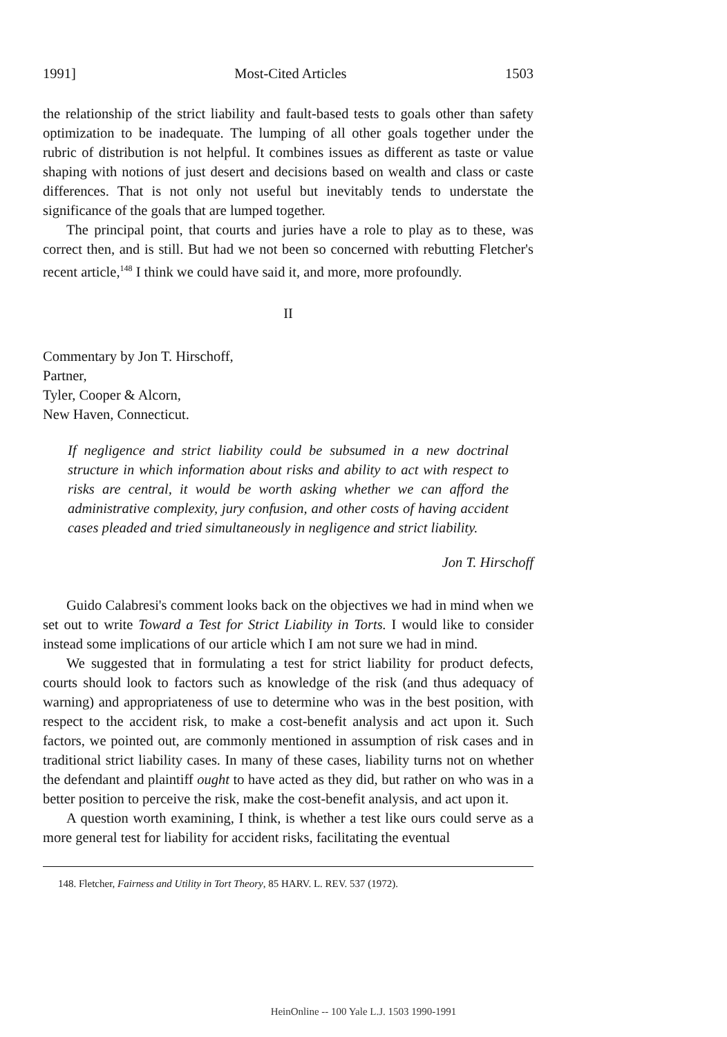1991] Most-Cited Articles 1503
the relationship of the strict liability and fault-based tests to goals other than safety optimization to be inadequate. The lumping of all other goals together under the rubric of distribution is not helpful. It combines issues as different as taste or value shaping with notions of just desert and decisions based on wealth and class or caste differences. That is not only not useful but inevitably tends to understate the significance of the goals that are lumped together.
The principal point, that courts and juries have a role to play as to these, was correct then, and is still. But had we not been so concerned with rebutting Fletcher's recent article,<sup>148</sup> I think we could have said it, and more, more profoundly.
II
Commentary by Jon T. Hirschoff,
Partner,
Tyler, Cooper & Alcorn,
New Haven, Connecticut.
If negligence and strict liability could be subsumed in a new doctrinal structure in which information about risks and ability to act with respect to risks are central, it would be worth asking whether we can afford the administrative complexity, jury confusion, and other costs of having accident cases pleaded and tried simultaneously in negligence and strict liability.
Jon T. Hirschoff
Guido Calabresi's comment looks back on the objectives we had in mind when we set out to write Toward a Test for Strict Liability in Torts. I would like to consider instead some implications of our article which I am not sure we had in mind.
We suggested that in formulating a test for strict liability for product defects, courts should look to factors such as knowledge of the risk (and thus adequacy of warning) and appropriateness of use to determine who was in the best position, with respect to the accident risk, to make a cost-benefit analysis and act upon it. Such factors, we pointed out, are commonly mentioned in assumption of risk cases and in traditional strict liability cases. In many of these cases, liability turns not on whether the defendant and plaintiff ought to have acted as they did, but rather on who was in a better position to perceive the risk, make the cost-benefit analysis, and act upon it.
A question worth examining, I think, is whether a test like ours could serve as a more general test for liability for accident risks, facilitating the eventual
148. Fletcher, Fairness and Utility in Tort Theory, 85 HARV. L. REV. 537 (1972).
HeinOnline -- 100 Yale L.J. 1503 1990-1991